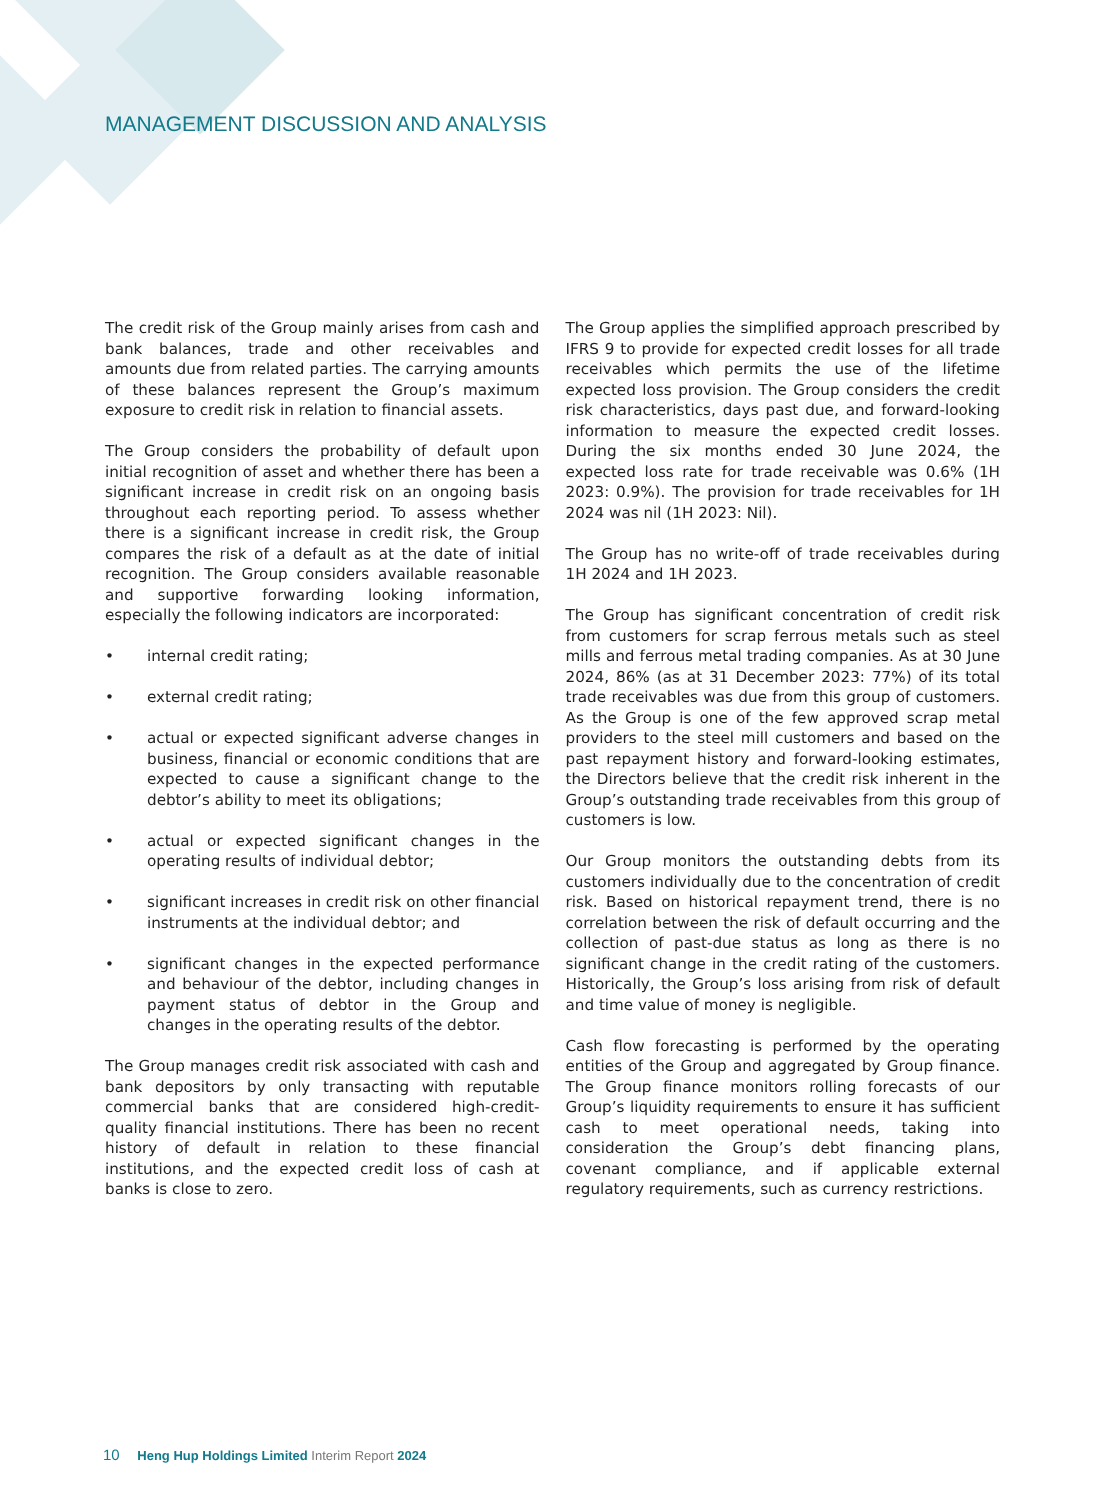MANAGEMENT DISCUSSION AND ANALYSIS
The credit risk of the Group mainly arises from cash and bank balances, trade and other receivables and amounts due from related parties. The carrying amounts of these balances represent the Group’s maximum exposure to credit risk in relation to financial assets.
The Group considers the probability of default upon initial recognition of asset and whether there has been a significant increase in credit risk on an ongoing basis throughout each reporting period. To assess whether there is a significant increase in credit risk, the Group compares the risk of a default as at the date of initial recognition. The Group considers available reasonable and supportive forwarding looking information, especially the following indicators are incorporated:
• internal credit rating;
• external credit rating;
• actual or expected significant adverse changes in business, financial or economic conditions that are expected to cause a significant change to the debtor’s ability to meet its obligations;
• actual or expected significant changes in the operating results of individual debtor;
• significant increases in credit risk on other financial instruments at the individual debtor; and
• significant changes in the expected performance and behaviour of the debtor, including changes in payment status of debtor in the Group and changes in the operating results of the debtor.
The Group manages credit risk associated with cash and bank depositors by only transacting with reputable commercial banks that are considered high-credit-quality financial institutions. There has been no recent history of default in relation to these financial institutions, and the expected credit loss of cash at banks is close to zero.
The Group applies the simplified approach prescribed by IFRS 9 to provide for expected credit losses for all trade receivables which permits the use of the lifetime expected loss provision. The Group considers the credit risk characteristics, days past due, and forward-looking information to measure the expected credit losses. During the six months ended 30 June 2024, the expected loss rate for trade receivable was 0.6% (1H 2023: 0.9%). The provision for trade receivables for 1H 2024 was nil (1H 2023: Nil).
The Group has no write-off of trade receivables during 1H 2024 and 1H 2023.
The Group has significant concentration of credit risk from customers for scrap ferrous metals such as steel mills and ferrous metal trading companies. As at 30 June 2024, 86% (as at 31 December 2023: 77%) of its total trade receivables was due from this group of customers. As the Group is one of the few approved scrap metal providers to the steel mill customers and based on the past repayment history and forward-looking estimates, the Directors believe that the credit risk inherent in the Group’s outstanding trade receivables from this group of customers is low.
Our Group monitors the outstanding debts from its customers individually due to the concentration of credit risk. Based on historical repayment trend, there is no correlation between the risk of default occurring and the collection of past-due status as long as there is no significant change in the credit rating of the customers. Historically, the Group’s loss arising from risk of default and time value of money is negligible.
Cash flow forecasting is performed by the operating entities of the Group and aggregated by Group finance. The Group finance monitors rolling forecasts of our Group’s liquidity requirements to ensure it has sufficient cash to meet operational needs, taking into consideration the Group’s debt financing plans, covenant compliance, and if applicable external regulatory requirements, such as currency restrictions.
10 Heng Hup Holdings Limited Interim Report 2024